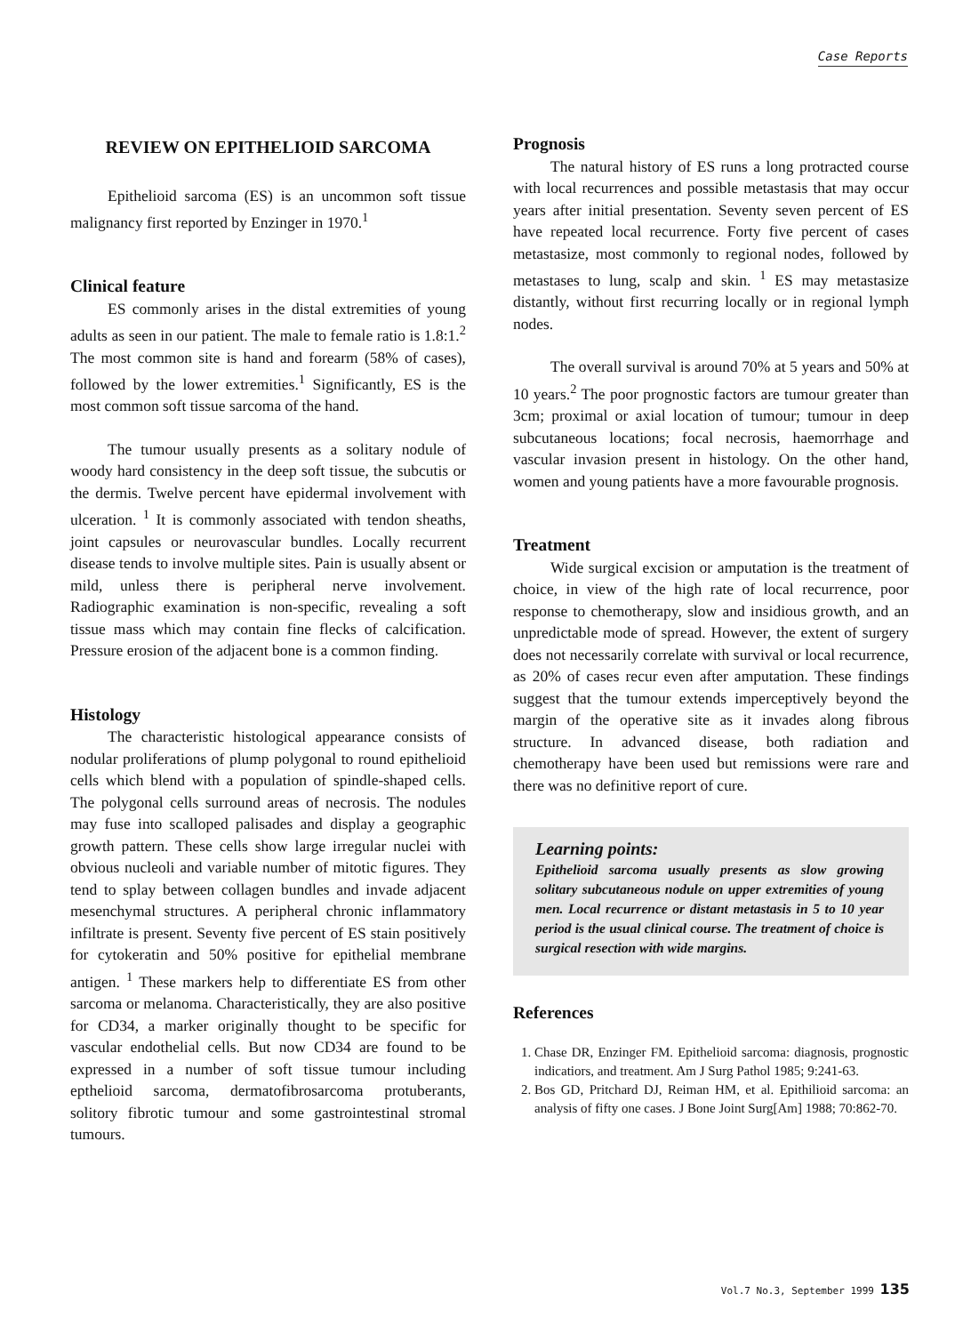Case Reports
REVIEW ON EPITHELIOID SARCOMA
Epithelioid sarcoma (ES) is an uncommon soft tissue malignancy first reported by Enzinger in 1970.<sup>1</sup>
Clinical feature
ES commonly arises in the distal extremities of young adults as seen in our patient. The male to female ratio is 1.8:1.<sup>2</sup> The most common site is hand and forearm (58% of cases), followed by the lower extremities.<sup>1</sup> Significantly, ES is the most common soft tissue sarcoma of the hand.
The tumour usually presents as a solitary nodule of woody hard consistency in the deep soft tissue, the subcutis or the dermis. Twelve percent have epidermal involvement with ulceration. <sup>1</sup> It is commonly associated with tendon sheaths, joint capsules or neurovascular bundles. Locally recurrent disease tends to involve multiple sites. Pain is usually absent or mild, unless there is peripheral nerve involvement. Radiographic examination is non-specific, revealing a soft tissue mass which may contain fine flecks of calcification. Pressure erosion of the adjacent bone is a common finding.
Histology
The characteristic histological appearance consists of nodular proliferations of plump polygonal to round epithelioid cells which blend with a population of spindle-shaped cells. The polygonal cells surround areas of necrosis. The nodules may fuse into scalloped palisades and display a geographic growth pattern. These cells show large irregular nuclei with obvious nucleoli and variable number of mitotic figures. They tend to splay between collagen bundles and invade adjacent mesenchymal structures. A peripheral chronic inflammatory infiltrate is present. Seventy five percent of ES stain positively for cytokeratin and 50% positive for epithelial membrane antigen. <sup>1</sup> These markers help to differentiate ES from other sarcoma or melanoma. Characteristically, they are also positive for CD34, a marker originally thought to be specific for vascular endothelial cells. But now CD34 are found to be expressed in a number of soft tissue tumour including epthelioid sarcoma, dermatofibrosarcoma protuberants, solitory fibrotic tumour and some gastrointestinal stromal tumours.
Prognosis
The natural history of ES runs a long protracted course with local recurrences and possible metastasis that may occur years after initial presentation. Seventy seven percent of ES have repeated local recurrence. Forty five percent of cases metastasize, most commonly to regional nodes, followed by metastases to lung, scalp and skin. <sup>1</sup> ES may metastasize distantly, without first recurring locally or in regional lymph nodes.
The overall survival is around 70% at 5 years and 50% at 10 years.<sup>2</sup> The poor prognostic factors are tumour greater than 3cm; proximal or axial location of tumour; tumour in deep subcutaneous locations; focal necrosis, haemorrhage and vascular invasion present in histology. On the other hand, women and young patients have a more favourable prognosis.
Treatment
Wide surgical excision or amputation is the treatment of choice, in view of the high rate of local recurrence, poor response to chemotherapy, slow and insidious growth, and an unpredictable mode of spread. However, the extent of surgery does not necessarily correlate with survival or local recurrence, as 20% of cases recur even after amputation. These findings suggest that the tumour extends imperceptively beyond the margin of the operative site as it invades along fibrous structure. In advanced disease, both radiation and chemotherapy have been used but remissions were rare and there was no definitive report of cure.
Learning points:
Epithelioid sarcoma usually presents as slow growing solitary subcutaneous nodule on upper extremities of young men. Local recurrence or distant metastasis in 5 to 10 year period is the usual clinical course. The treatment of choice is surgical resection with wide margins.
References
1. Chase DR, Enzinger FM. Epithelioid sarcoma: diagnosis, prognostic indicatiors, and treatment. Am J Surg Pathol 1985; 9:241-63.
2. Bos GD, Pritchard DJ, Reiman HM, et al. Epithilioid sarcoma: an analysis of fifty one cases. J Bone Joint Surg[Am] 1988; 70:862-70.
Vol.7 No.3, September 1999 135